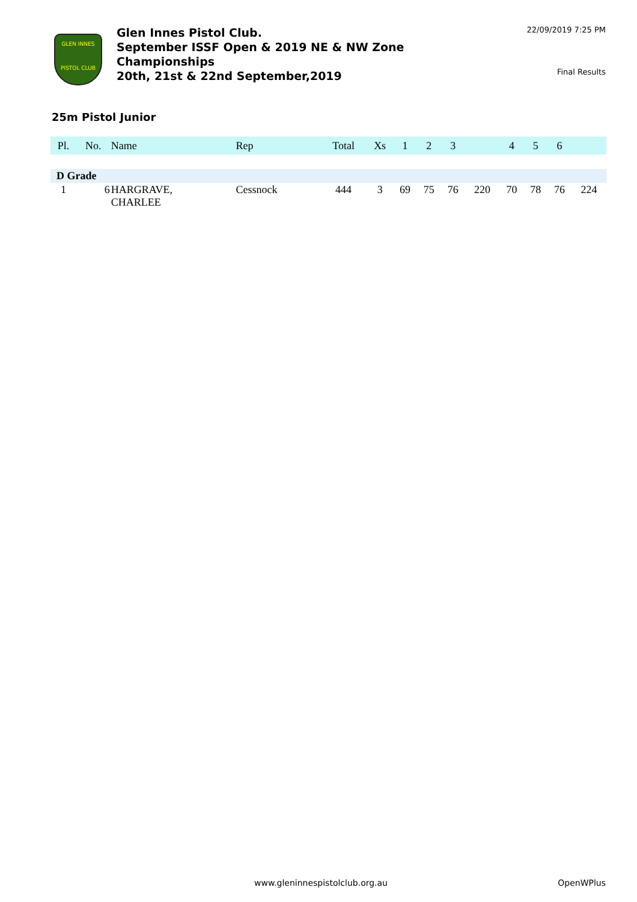GLEN INNES
PISTOL CLUB
Glen Innes Pistol Club.
September ISSF Open & 2019 NE & NW Zone Championships
20th, 21st & 22nd September,2019
22/09/2019 7:25 PM
Final Results
25m Pistol Junior
| Pl. | No. | Name | Rep | Total | Xs | 1 | 2 | 3 | | 4 | 5 | 6 | |
| --- | --- | --- | --- | --- | --- | --- | --- | --- | --- | --- | --- | --- | --- |
| D Grade | | | | | | | | | | | | | |
| 1 | 6 | HARGRAVE, CHARLEE | Cessnock | 444 | 3 | 69 | 75 | 76 | 220 | 70 | 78 | 76 | 224 |
www.gleninnespistolclub.org.au OpenWPlus